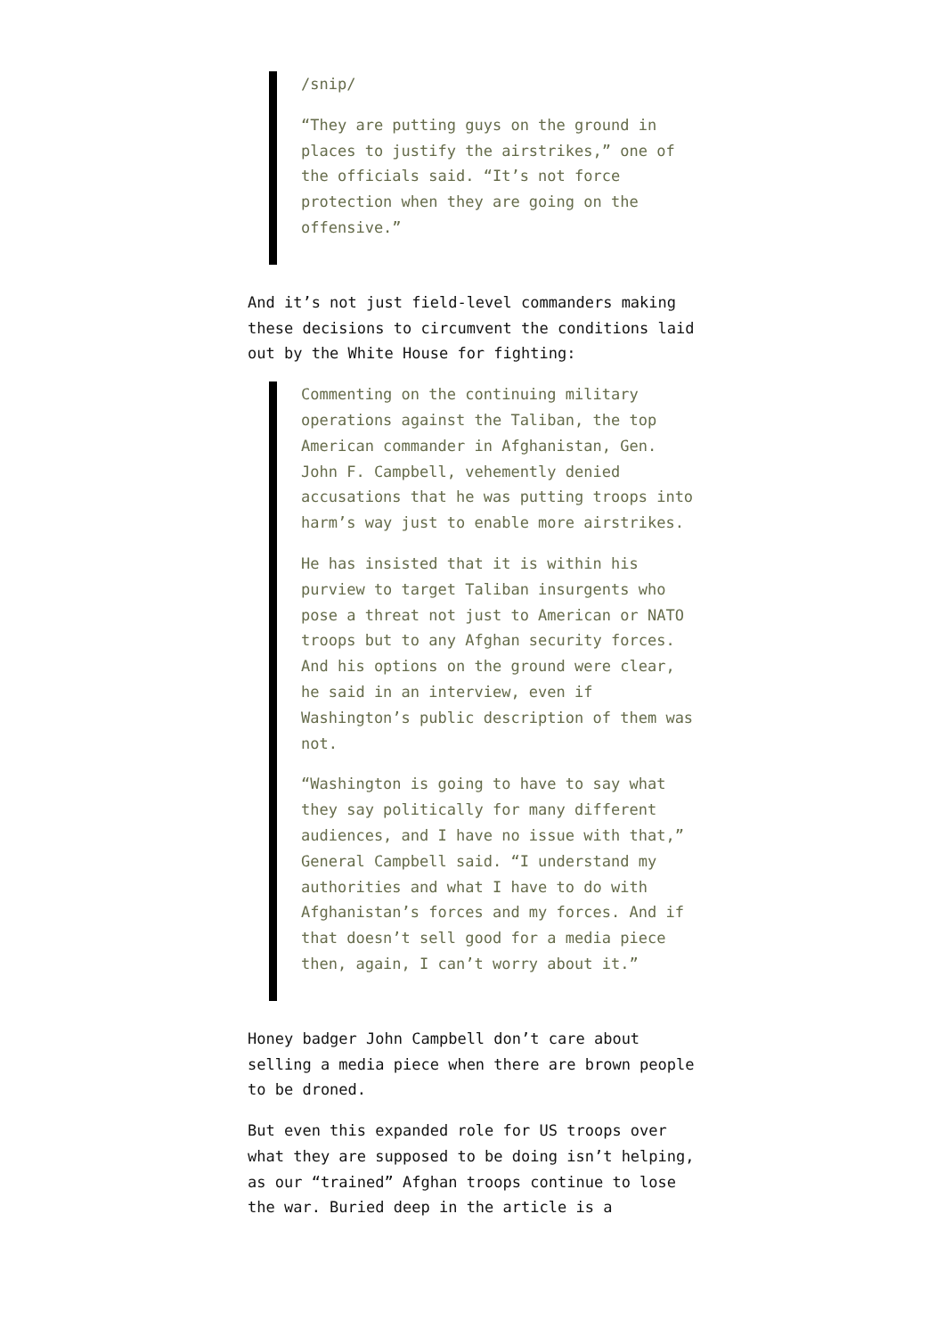/snip/
“They are putting guys on the ground in places to justify the airstrikes,” one of the officials said. “It’s not force protection when they are going on the offensive.”
And it’s not just field-level commanders making these decisions to circumvent the conditions laid out by the White House for fighting:
Commenting on the continuing military operations against the Taliban, the top American commander in Afghanistan, Gen. John F. Campbell, vehemently denied accusations that he was putting troops into harm’s way just to enable more airstrikes.
He has insisted that it is within his purview to target Taliban insurgents who pose a threat not just to American or NATO troops but to any Afghan security forces. And his options on the ground were clear, he said in an interview, even if Washington’s public description of them was not.
“Washington is going to have to say what they say politically for many different audiences, and I have no issue with that,” General Campbell said. “I understand my authorities and what I have to do with Afghanistan’s forces and my forces. And if that doesn’t sell good for a media piece then, again, I can’t worry about it.”
Honey badger John Campbell don’t care about selling a media piece when there are brown people to be droned.
But even this expanded role for US troops over what they are supposed to be doing isn’t helping, as our “trained” Afghan troops continue to lose the war. Buried deep in the article is a